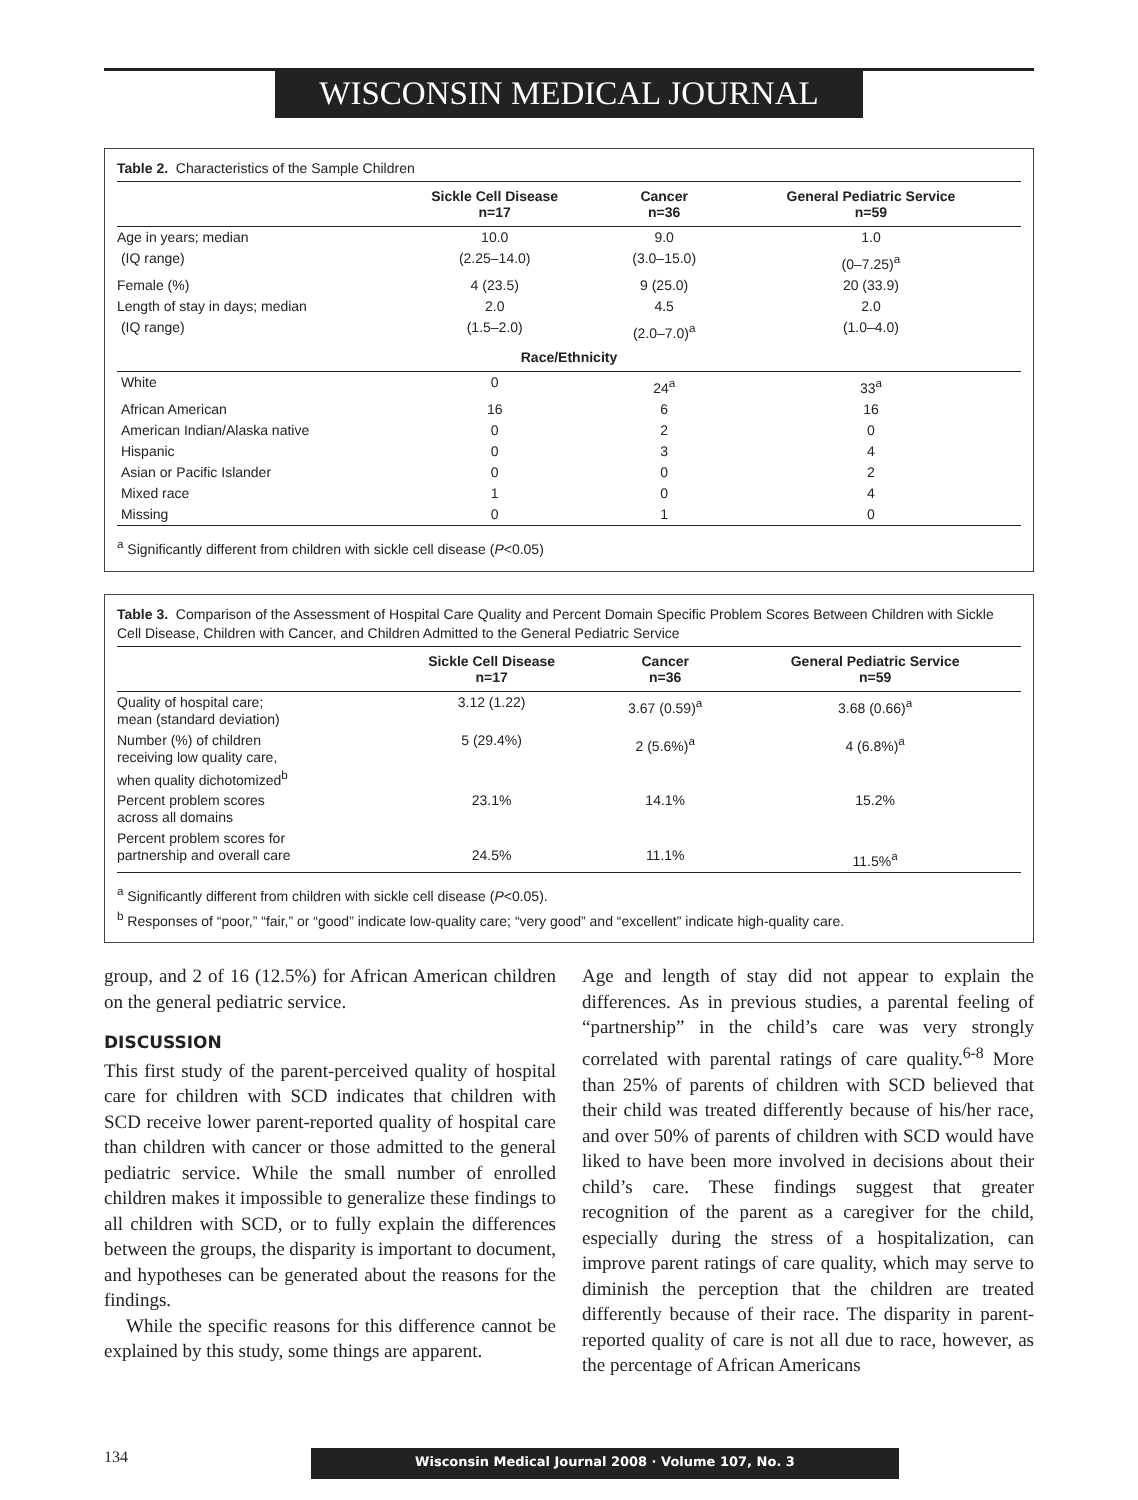WISCONSIN MEDICAL JOURNAL
Table 2. Characteristics of the Sample Children
| | Sickle Cell Disease n=17 | Cancer n=36 | General Pediatric Service n=59 |
| --- | --- | --- | --- |
| Age in years; median | 10.0 | 9.0 | 1.0 |
| (IQ range) | (2.25–14.0) | (3.0–15.0) | (0–7.25)<sup>a</sup> |
| Female (%) | 4 (23.5) | 9 (25.0) | 20 (33.9) |
| Length of stay in days; median | 2.0 | 4.5 | 2.0 |
| (IQ range) | (1.5–2.0) | (2.0–7.0)<sup>a</sup> | (1.0–4.0) |
| Race/Ethnicity | | | |
| White | 0 | 24<sup>a</sup> | 33<sup>a</sup> |
| African American | 16 | 6 | 16 |
| American Indian/Alaska native | 0 | 2 | 0 |
| Hispanic | 0 | 3 | 4 |
| Asian or Pacific Islander | 0 | 0 | 2 |
| Mixed race | 1 | 0 | 4 |
| Missing | 0 | 1 | 0 |
<sup>a</sup> Significantly different from children with sickle cell disease (P<0.05)
Table 3. Comparison of the Assessment of Hospital Care Quality and Percent Domain Specific Problem Scores Between Children with Sickle Cell Disease, Children with Cancer, and Children Admitted to the General Pediatric Service
| | Sickle Cell Disease n=17 | Cancer n=36 | General Pediatric Service n=59 |
| --- | --- | --- | --- |
| Quality of hospital care; mean (standard deviation) | 3.12 (1.22) | 3.67 (0.59)<sup>a</sup> | 3.68 (0.66)<sup>a</sup> |
| Number (%) of children receiving low quality care, when quality dichotomized<sup>b</sup> | 5 (29.4%) | 2 (5.6%)<sup>a</sup> | 4 (6.8%)<sup>a</sup> |
| Percent problem scores across all domains | 23.1% | 14.1% | 15.2% |
| Percent problem scores for partnership and overall care | 24.5% | 11.1% | 11.5%<sup>a</sup> |
<sup>a</sup> Significantly different from children with sickle cell disease (P<0.05).
<sup>b</sup> Responses of “poor,” “fair,” or “good” indicate low-quality care; “very good” and “excellent” indicate high-quality care.
group, and 2 of 16 (12.5%) for African American children on the general pediatric service.
DISCUSSION
This first study of the parent-perceived quality of hospital care for children with SCD indicates that children with SCD receive lower parent-reported quality of hospital care than children with cancer or those admitted to the general pediatric service. While the small number of enrolled children makes it impossible to generalize these findings to all children with SCD, or to fully explain the differences between the groups, the disparity is important to document, and hypotheses can be generated about the reasons for the findings.
While the specific reasons for this difference cannot be explained by this study, some things are apparent.
Age and length of stay did not appear to explain the differences. As in previous studies, a parental feeling of “partnership” in the child’s care was very strongly correlated with parental ratings of care quality.<sup>6-8</sup> More than 25% of parents of children with SCD believed that their child was treated differently because of his/her race, and over 50% of parents of children with SCD would have liked to have been more involved in decisions about their child’s care. These findings suggest that greater recognition of the parent as a caregiver for the child, especially during the stress of a hospitalization, can improve parent ratings of care quality, which may serve to diminish the perception that the children are treated differently because of their race. The disparity in parent-reported quality of care is not all due to race, however, as the percentage of African Americans
134
Wisconsin Medical Journal 2008 · Volume 107, No. 3